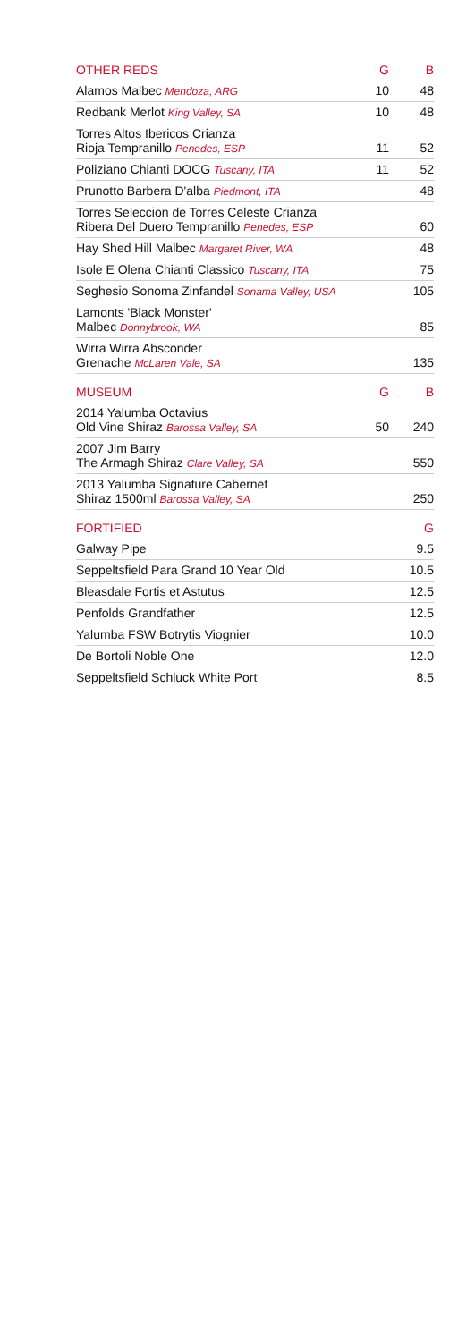| OTHER REDS | G | B |
| --- | --- | --- |
| Alamos Malbec Mendoza, ARG | 10 | 48 |
| Redbank Merlot King Valley, SA | 10 | 48 |
| Torres Altos Ibericos Crianza Rioja Tempranillo Penedes, ESP | 11 | 52 |
| Poliziano Chianti DOCG Tuscany, ITA | 11 | 52 |
| Prunotto Barbera D'alba Piedmont, ITA | | 48 |
| Torres Seleccion de Torres Celeste Crianza Ribera Del Duero Tempranillo Penedes, ESP | | 60 |
| Hay Shed Hill Malbec Margaret River, WA | | 48 |
| Isole E Olena Chianti Classico Tuscany, ITA | | 75 |
| Seghesio Sonoma Zinfandel Sonama Valley, USA | | 105 |
| Lamonts 'Black Monster' Malbec Donnybrook, WA | | 85 |
| Wirra Wirra Absconder Grenache McLaren Vale, SA | | 135 |
| MUSEUM | G | B |
| 2014 Yalumba Octavius Old Vine Shiraz Barossa Valley, SA | 50 | 240 |
| 2007 Jim Barry The Armagh Shiraz Clare Valley, SA | | 550 |
| 2013 Yalumba Signature Cabernet Shiraz 1500ml Barossa Valley, SA | | 250 |
| FORTIFIED | | G |
| Galway Pipe | | 9.5 |
| Seppeltsfield Para Grand 10 Year Old | | 10.5 |
| Bleasdale Fortis et Astutus | | 12.5 |
| Penfolds Grandfather | | 12.5 |
| Yalumba FSW Botrytis Viognier | | 10.0 |
| De Bortoli Noble One | | 12.0 |
| Seppeltsfield Schluck White Port | | 8.5 |